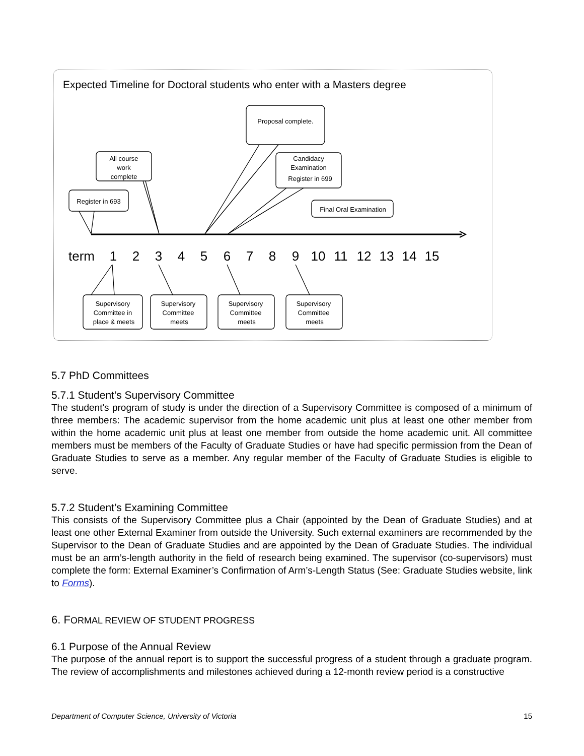Expected Timeline for Doctoral students who enter with a Masters degree
Proposal complete.
All course
work
complete
Candidacy
Examination
Register in 699
Register in 693
Final Oral Examination
Supervisory
Committee in
place & meets
Supervisory
Committee
meets
Supervisory
Committee
meets
Supervisory
Committee
meets
term
1
2
3
4
5
6
7
8
9
10
11
12
13
14
15
5.7 PhD Committees
5.7.1 Student’s Supervisory Committee
The student's program of study is under the direction of a Supervisory Committee is composed of a minimum of three members: The academic supervisor from the home academic unit plus at least one other member from within the home academic unit plus at least one member from outside the home academic unit. All committee members must be members of the Faculty of Graduate Studies or have had specific permission from the Dean of Graduate Studies to serve as a member. Any regular member of the Faculty of Graduate Studies is eligible to serve.
5.7.2 Student’s Examining Committee
This consists of the Supervisory Committee plus a Chair (appointed by the Dean of Graduate Studies) and at least one other External Examiner from outside the University. Such external examiners are recommended by the Supervisor to the Dean of Graduate Studies and are appointed by the Dean of Graduate Studies. The individual must be an arm’s-length authority in the field of research being examined. The supervisor (co-supervisors) must complete the form: External Examiner’s Confirmation of Arm’s-Length Status (See: Graduate Studies website, link to Forms).
6. FORMAL REVIEW OF STUDENT PROGRESS
6.1 Purpose of the Annual Review
The purpose of the annual report is to support the successful progress of a student through a graduate program. The review of accomplishments and milestones achieved during a 12-month review period is a constructive
Department of Computer Science, University of Victoria 15